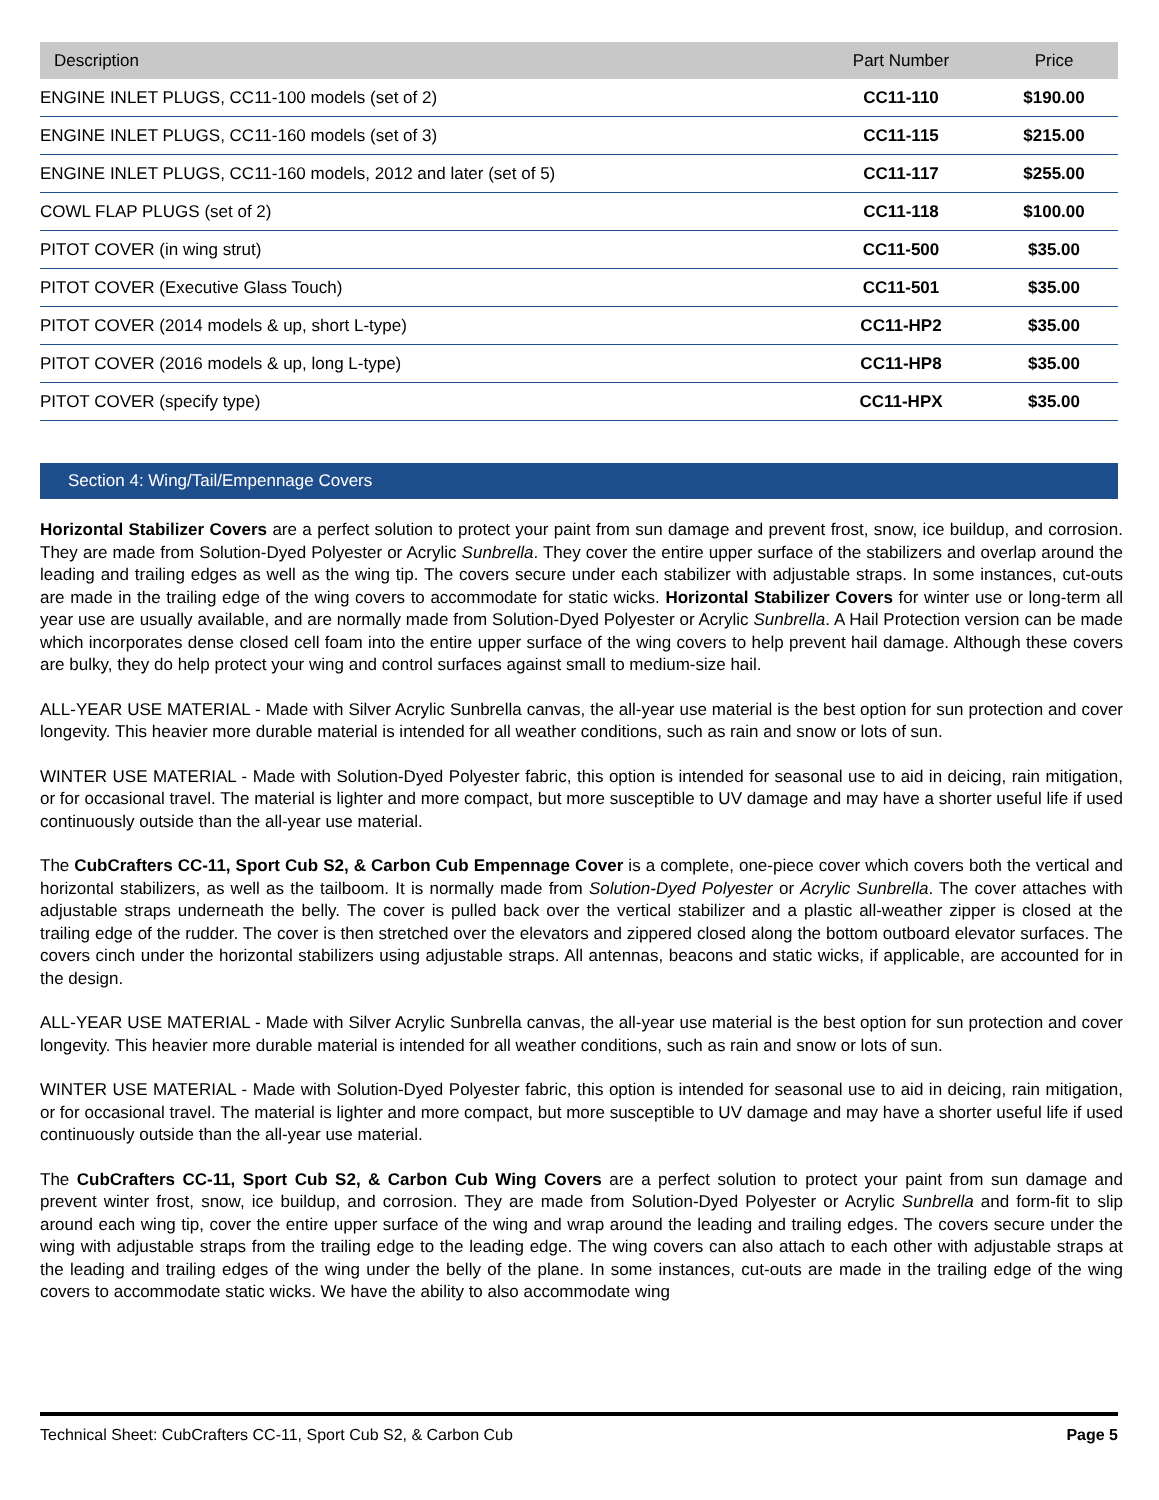| Description | Part Number | Price |
| --- | --- | --- |
| ENGINE INLET PLUGS, CC11-100 models (set of 2) | CC11-110 | $190.00 |
| ENGINE INLET PLUGS, CC11-160 models (set of 3) | CC11-115 | $215.00 |
| ENGINE INLET PLUGS, CC11-160 models, 2012 and later (set of 5) | CC11-117 | $255.00 |
| COWL FLAP PLUGS (set of 2) | CC11-118 | $100.00 |
| PITOT COVER (in wing strut) | CC11-500 | $35.00 |
| PITOT COVER (Executive Glass Touch) | CC11-501 | $35.00 |
| PITOT COVER (2014 models & up, short L-type) | CC11-HP2 | $35.00 |
| PITOT COVER (2016 models & up, long L-type) | CC11-HP8 | $35.00 |
| PITOT COVER (specify type) | CC11-HPX | $35.00 |
Section 4: Wing/Tail/Empennage Covers
Horizontal Stabilizer Covers are a perfect solution to protect your paint from sun damage and prevent frost, snow, ice buildup, and corrosion. They are made from Solution-Dyed Polyester or Acrylic Sunbrella. They cover the entire upper surface of the stabilizers and overlap around the leading and trailing edges as well as the wing tip. The covers secure under each stabilizer with adjustable straps. In some instances, cut-outs are made in the trailing edge of the wing covers to accommodate for static wicks. Horizontal Stabilizer Covers for winter use or long-term all year use are usually available, and are normally made from Solution-Dyed Polyester or Acrylic Sunbrella. A Hail Protection version can be made which incorporates dense closed cell foam into the entire upper surface of the wing covers to help prevent hail damage. Although these covers are bulky, they do help protect your wing and control surfaces against small to medium-size hail.
ALL-YEAR USE MATERIAL - Made with Silver Acrylic Sunbrella canvas, the all-year use material is the best option for sun protection and cover longevity. This heavier more durable material is intended for all weather conditions, such as rain and snow or lots of sun.
WINTER USE MATERIAL - Made with Solution-Dyed Polyester fabric, this option is intended for seasonal use to aid in deicing, rain mitigation, or for occasional travel. The material is lighter and more compact, but more susceptible to UV damage and may have a shorter useful life if used continuously outside than the all-year use material.
The CubCrafters CC-11, Sport Cub S2, & Carbon Cub Empennage Cover is a complete, one-piece cover which covers both the vertical and horizontal stabilizers, as well as the tailboom. It is normally made from Solution-Dyed Polyester or Acrylic Sunbrella. The cover attaches with adjustable straps underneath the belly. The cover is pulled back over the vertical stabilizer and a plastic all-weather zipper is closed at the trailing edge of the rudder. The cover is then stretched over the elevators and zippered closed along the bottom outboard elevator surfaces. The covers cinch under the horizontal stabilizers using adjustable straps. All antennas, beacons and static wicks, if applicable, are accounted for in the design.
ALL-YEAR USE MATERIAL - Made with Silver Acrylic Sunbrella canvas, the all-year use material is the best option for sun protection and cover longevity. This heavier more durable material is intended for all weather conditions, such as rain and snow or lots of sun.
WINTER USE MATERIAL - Made with Solution-Dyed Polyester fabric, this option is intended for seasonal use to aid in deicing, rain mitigation, or for occasional travel. The material is lighter and more compact, but more susceptible to UV damage and may have a shorter useful life if used continuously outside than the all-year use material.
The CubCrafters CC-11, Sport Cub S2, & Carbon Cub Wing Covers are a perfect solution to protect your paint from sun damage and prevent winter frost, snow, ice buildup, and corrosion. They are made from Solution-Dyed Polyester or Acrylic Sunbrella and form-fit to slip around each wing tip, cover the entire upper surface of the wing and wrap around the leading and trailing edges. The covers secure under the wing with adjustable straps from the trailing edge to the leading edge. The wing covers can also attach to each other with adjustable straps at the leading and trailing edges of the wing under the belly of the plane. In some instances, cut-outs are made in the trailing edge of the wing covers to accommodate static wicks. We have the ability to also accommodate wing
Technical Sheet: CubCrafters CC-11, Sport Cub S2, & Carbon Cub Page 5